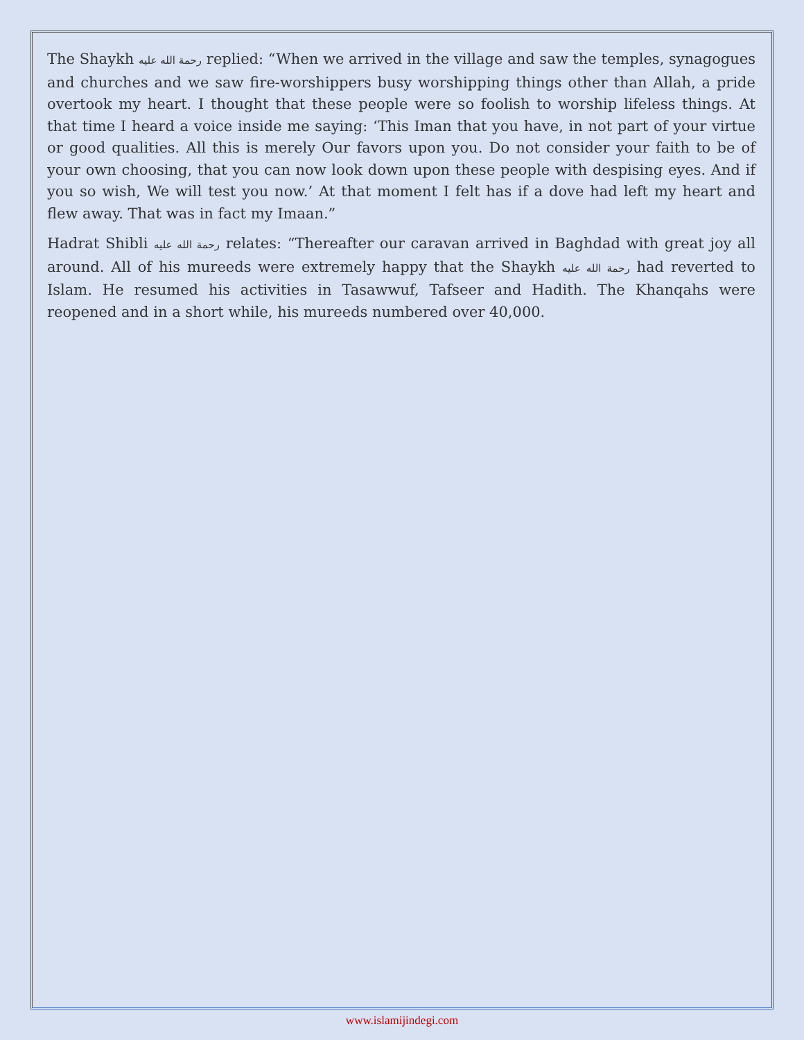The Shaykh رحمة الله عليه replied: “When we arrived in the village and saw the temples, synagogues and churches and we saw fire-worshippers busy worshipping things other than Allah, a pride overtook my heart. I thought that these people were so foolish to worship lifeless things. At that time I heard a voice inside me saying: ‘This Iman that you have, in not part of your virtue or good qualities. All this is merely Our favors upon you. Do not consider your faith to be of your own choosing, that you can now look down upon these people with despising eyes. And if you so wish, We will test you now.’ At that moment I felt has if a dove had left my heart and flew away. That was in fact my Imaan.”
Hadrat Shibli رحمة الله عليه relates: “Thereafter our caravan arrived in Baghdad with great joy all around. All of his mureeds were extremely happy that the Shaykh رحمة الله عليه had reverted to Islam. He resumed his activities in Tasawwuf, Tafseer and Hadith. The Khanqahs were reopened and in a short while, his mureeds numbered over 40,000.
www.islamijindegi.com